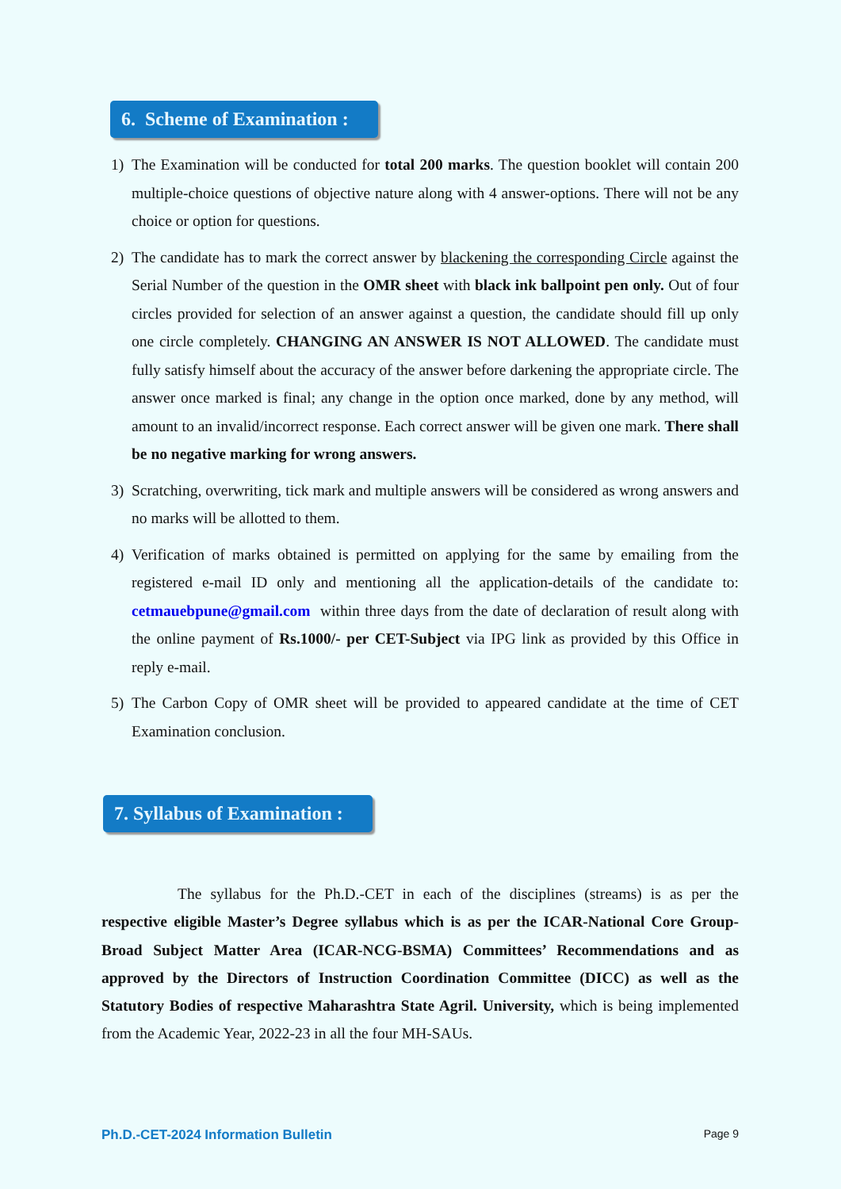6. Scheme of Examination :
1) The Examination will be conducted for total 200 marks. The question booklet will contain 200 multiple-choice questions of objective nature along with 4 answer-options. There will not be any choice or option for questions.
2) The candidate has to mark the correct answer by blackening the corresponding Circle against the Serial Number of the question in the OMR sheet with black ink ballpoint pen only. Out of four circles provided for selection of an answer against a question, the candidate should fill up only one circle completely. CHANGING AN ANSWER IS NOT ALLOWED. The candidate must fully satisfy himself about the accuracy of the answer before darkening the appropriate circle. The answer once marked is final; any change in the option once marked, done by any method, will amount to an invalid/incorrect response. Each correct answer will be given one mark. There shall be no negative marking for wrong answers.
3) Scratching, overwriting, tick mark and multiple answers will be considered as wrong answers and no marks will be allotted to them.
4) Verification of marks obtained is permitted on applying for the same by emailing from the registered e-mail ID only and mentioning all the application-details of the candidate to: cetmauebpune@gmail.com within three days from the date of declaration of result along with the online payment of Rs.1000/- per CET-Subject via IPG link as provided by this Office in reply e-mail.
5) The Carbon Copy of OMR sheet will be provided to appeared candidate at the time of CET Examination conclusion.
7. Syllabus of Examination :
The syllabus for the Ph.D.-CET in each of the disciplines (streams) is as per the respective eligible Master’s Degree syllabus which is as per the ICAR-National Core Group-Broad Subject Matter Area (ICAR-NCG-BSMA) Committees’ Recommendations and as approved by the Directors of Instruction Coordination Committee (DICC) as well as the Statutory Bodies of respective Maharashtra State Agril. University, which is being implemented from the Academic Year, 2022-23 in all the four MH-SAUs.
Ph.D.-CET-2024 Information Bulletin Page 9